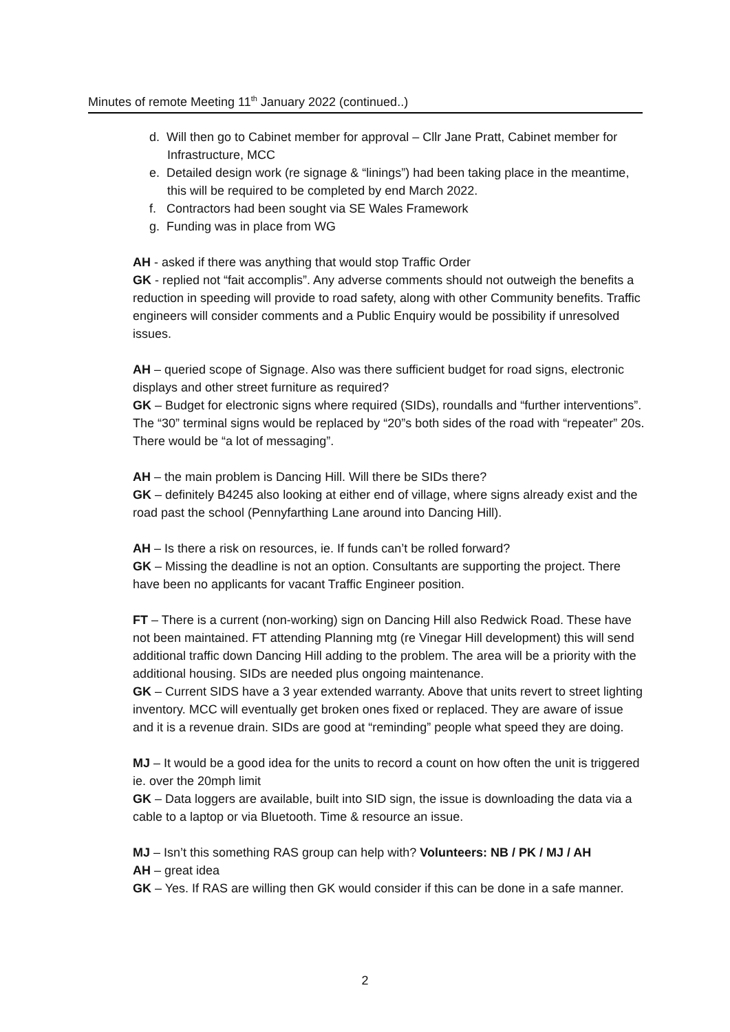Minutes of remote Meeting 11<sup>th</sup> January 2022 (continued..)
d. Will then go to Cabinet member for approval – Cllr Jane Pratt, Cabinet member for Infrastructure, MCC
e. Detailed design work (re signage & “linings”) had been taking place in the meantime, this will be required to be completed by end March 2022.
f. Contractors had been sought via SE Wales Framework
g. Funding was in place from WG
AH - asked if there was anything that would stop Traffic Order
GK - replied not “fait accomplis”. Any adverse comments should not outweigh the benefits a reduction in speeding will provide to road safety, along with other Community benefits. Traffic engineers will consider comments and a Public Enquiry would be possibility if unresolved issues.
AH – queried scope of Signage. Also was there sufficient budget for road signs, electronic displays and other street furniture as required?
GK – Budget for electronic signs where required (SIDs), roundalls and “further interventions”. The “30” terminal signs would be replaced by “20”s both sides of the road with “repeater” 20s. There would be “a lot of messaging”.
AH – the main problem is Dancing Hill. Will there be SIDs there?
GK – definitely B4245 also looking at either end of village, where signs already exist and the road past the school (Pennyfarthing Lane around into Dancing Hill).
AH – Is there a risk on resources, ie. If funds can’t be rolled forward?
GK – Missing the deadline is not an option. Consultants are supporting the project. There have been no applicants for vacant Traffic Engineer position.
FT – There is a current (non-working) sign on Dancing Hill also Redwick Road. These have not been maintained. FT attending Planning mtg (re Vinegar Hill development) this will send additional traffic down Dancing Hill adding to the problem. The area will be a priority with the additional housing. SIDs are needed plus ongoing maintenance.
GK – Current SIDS have a 3 year extended warranty. Above that units revert to street lighting inventory. MCC will eventually get broken ones fixed or replaced. They are aware of issue and it is a revenue drain. SIDs are good at “reminding” people what speed they are doing.
MJ – It would be a good idea for the units to record a count on how often the unit is triggered ie. over the 20mph limit
GK – Data loggers are available, built into SID sign, the issue is downloading the data via a cable to a laptop or via Bluetooth. Time & resource an issue.
MJ – Isn’t this something RAS group can help with? Volunteers: NB / PK / MJ / AH
AH – great idea
GK – Yes. If RAS are willing then GK would consider if this can be done in a safe manner.
2